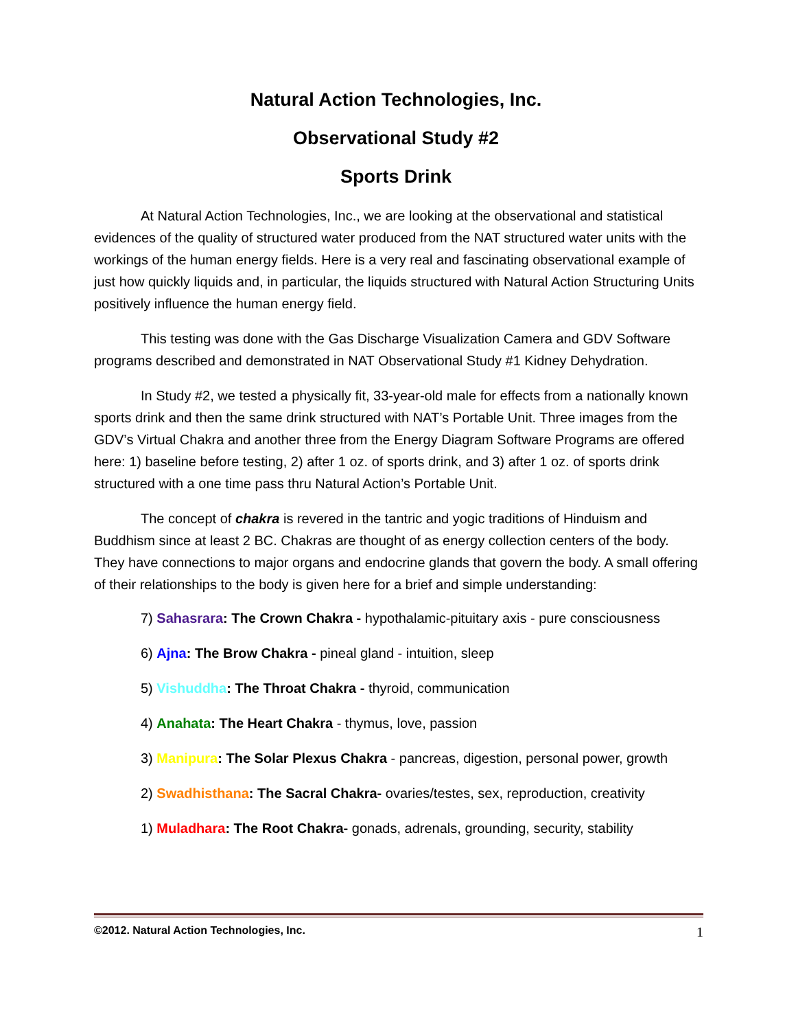Natural Action Technologies, Inc.
Observational Study #2
Sports Drink
At Natural Action Technologies, Inc., we are looking at the observational and statistical evidences of the quality of structured water produced from the NAT structured water units with the workings of the human energy fields. Here is a very real and fascinating observational example of just how quickly liquids and, in particular, the liquids structured with Natural Action Structuring Units positively influence the human energy field.
This testing was done with the Gas Discharge Visualization Camera and GDV Software programs described and demonstrated in NAT Observational Study #1 Kidney Dehydration.
In Study #2, we tested a physically fit, 33-year-old male for effects from a nationally known sports drink and then the same drink structured with NAT’s Portable Unit. Three images from the GDV’s Virtual Chakra and another three from the Energy Diagram Software Programs are offered here: 1) baseline before testing, 2) after 1 oz. of sports drink, and 3) after 1 oz. of sports drink structured with a one time pass thru Natural Action’s Portable Unit.
The concept of chakra is revered in the tantric and yogic traditions of Hinduism and Buddhism since at least 2 BC. Chakras are thought of as energy collection centers of the body. They have connections to major organs and endocrine glands that govern the body. A small offering of their relationships to the body is given here for a brief and simple understanding:
7) Sahasrara: The Crown Chakra - hypothalamic-pituitary axis - pure consciousness
6) Ajna: The Brow Chakra - pineal gland - intuition, sleep
5) Vishuddha: The Throat Chakra - thyroid, communication
4) Anahata: The Heart Chakra - thymus, love, passion
3) Manipura: The Solar Plexus Chakra - pancreas, digestion, personal power, growth
2) Swadhisthana: The Sacral Chakra- ovaries/testes, sex, reproduction, creativity
1) Muladhara: The Root Chakra- gonads, adrenals, grounding, security, stability
©2012. Natural Action Technologies, Inc. 1